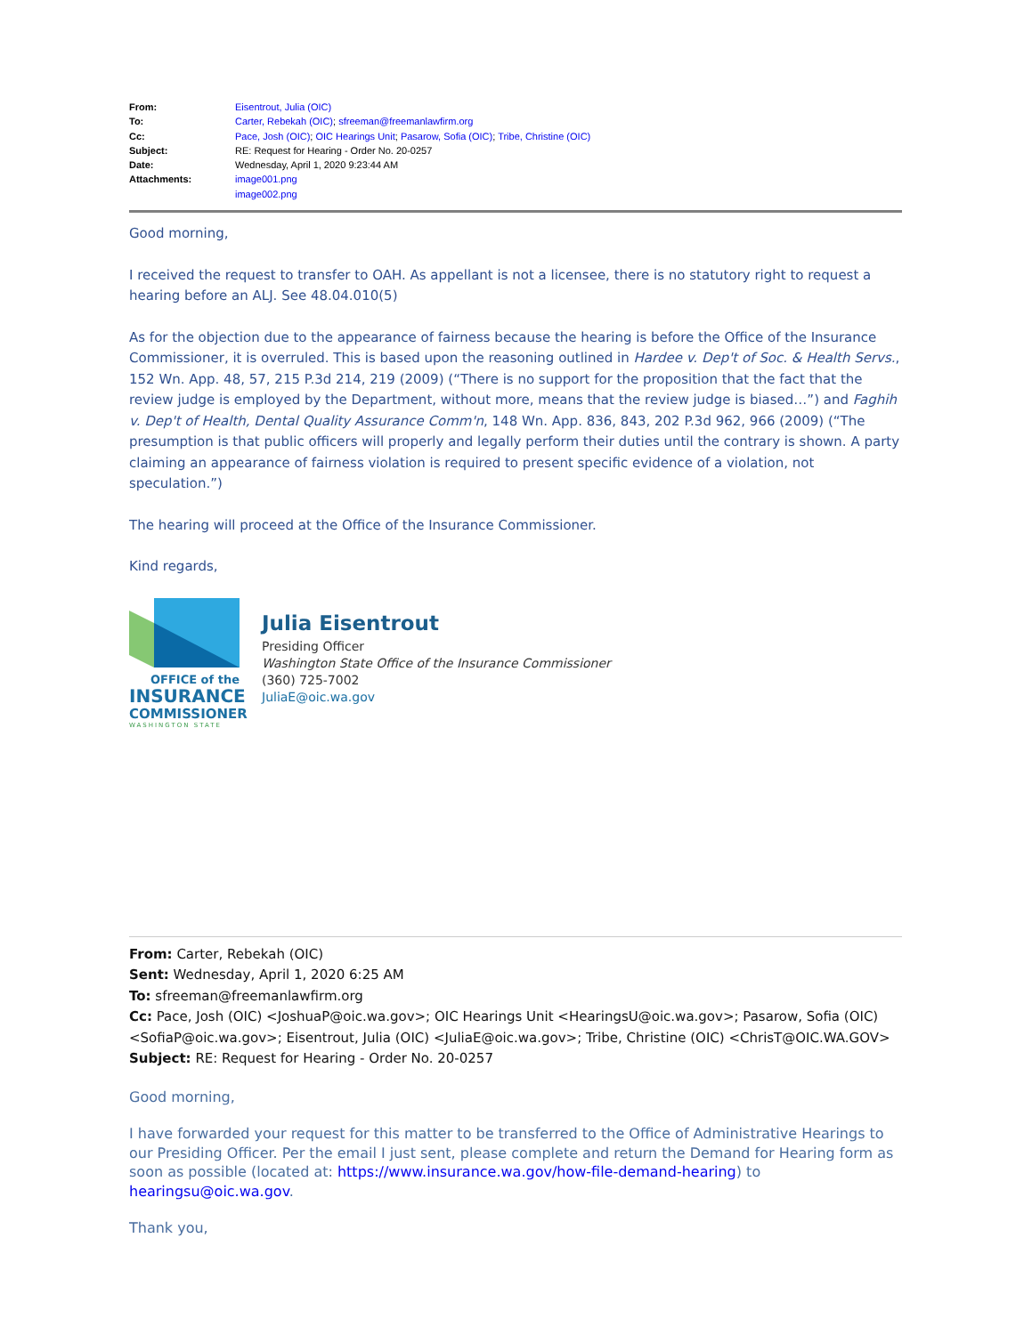| From: | Eisentrout, Julia (OIC) |
| To: | Carter, Rebekah (OIC) ; sfreeman@freemanlawfirm.org |
| Cc: | Pace, Josh (OIC) ; OIC Hearings Unit ; Pasarow, Sofia (OIC) ; Tribe, Christine (OIC) |
| Subject: | RE: Request for Hearing - Order No. 20-0257 |
| Date: | Wednesday, April 1, 2020 9:23:44 AM |
| Attachments: | image001.png image002.png |
Good morning,
I received the request to transfer to OAH. As appellant is not a licensee, there is no statutory right to request a hearing before an ALJ. See 48.04.010(5)
As for the objection due to the appearance of fairness because the hearing is before the Office of the Insurance Commissioner, it is overruled. This is based upon the reasoning outlined in Hardee v. Dep't of Soc. & Health Servs., 152 Wn. App. 48, 57, 215 P.3d 214, 219 (2009) (“There is no support for the proposition that the fact that the review judge is employed by the Department, without more, means that the review judge is biased…”) and Faghih v. Dep't of Health, Dental Quality Assurance Comm'n, 148 Wn. App. 836, 843, 202 P.3d 962, 966 (2009) (“The presumption is that public officers will properly and legally perform their duties until the contrary is shown. A party claiming an appearance of fairness violation is required to present specific evidence of a violation, not speculation.”)
The hearing will proceed at the Office of the Insurance Commissioner.
Kind regards,
OFFICE of the
INSURANCE
COMMISSIONER
WASHINGTON STATE
Julia Eisentrout
Presiding Officer
Washington State Office of the Insurance Commissioner
(360) 725-7002
JuliaE@oic.wa.gov
From: Carter, Rebekah (OIC)
Sent: Wednesday, April 1, 2020 6:25 AM
To: sfreeman@freemanlawfirm.org
Cc: Pace, Josh (OIC) <JoshuaP@oic.wa.gov>; OIC Hearings Unit <HearingsU@oic.wa.gov>; Pasarow, Sofia (OIC) <SofiaP@oic.wa.gov>; Eisentrout, Julia (OIC) <JuliaE@oic.wa.gov>; Tribe, Christine (OIC) <ChrisT@OIC.WA.GOV>
Subject: RE: Request for Hearing - Order No. 20-0257
Good morning,
I have forwarded your request for this matter to be transferred to the Office of Administrative Hearings to our Presiding Officer. Per the email I just sent, please complete and return the Demand for Hearing form as soon as possible (located at: https://www.insurance.wa.gov/how-file-demand-hearing) to hearingsu@oic.wa.gov.
Thank you,